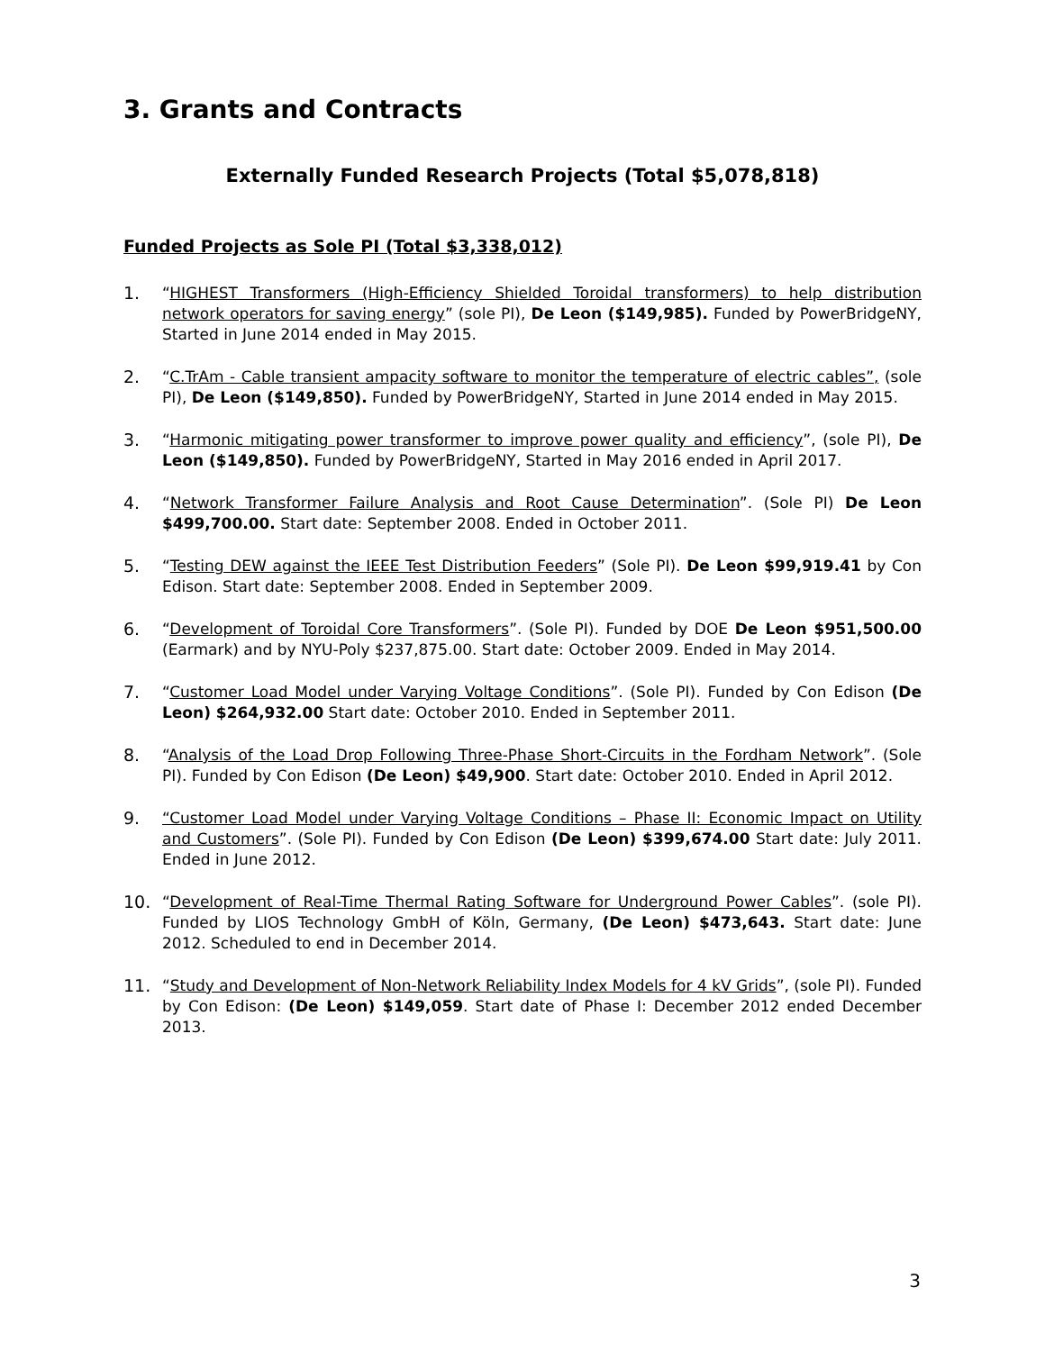3. Grants and Contracts
Externally Funded Research Projects (Total $5,078,818)
Funded Projects as Sole PI (Total $3,338,012)
1. “HIGHEST Transformers (High-Efficiency Shielded Toroidal transformers) to help distribution network operators for saving energy” (sole PI), De Leon ($149,985). Funded by PowerBridgeNY, Started in June 2014 ended in May 2015.
2. “C.TrAm - Cable transient ampacity software to monitor the temperature of electric cables”, (sole PI), De Leon ($149,850). Funded by PowerBridgeNY, Started in June 2014 ended in May 2015.
3. “Harmonic mitigating power transformer to improve power quality and efficiency”, (sole PI), De Leon ($149,850). Funded by PowerBridgeNY, Started in May 2016 ended in April 2017.
4. “Network Transformer Failure Analysis and Root Cause Determination”. (Sole PI) De Leon $499,700.00. Start date: September 2008. Ended in October 2011.
5. “Testing DEW against the IEEE Test Distribution Feeders” (Sole PI). De Leon $99,919.41 by Con Edison. Start date: September 2008. Ended in September 2009.
6. “Development of Toroidal Core Transformers”. (Sole PI). Funded by DOE De Leon $951,500.00 (Earmark) and by NYU-Poly $237,875.00. Start date: October 2009. Ended in May 2014.
7. “Customer Load Model under Varying Voltage Conditions”. (Sole PI). Funded by Con Edison (De Leon) $264,932.00 Start date: October 2010. Ended in September 2011.
8. “Analysis of the Load Drop Following Three-Phase Short-Circuits in the Fordham Network”. (Sole PI). Funded by Con Edison (De Leon) $49,900. Start date: October 2010. Ended in April 2012.
9. “Customer Load Model under Varying Voltage Conditions – Phase II: Economic Impact on Utility and Customers”. (Sole PI). Funded by Con Edison (De Leon) $399,674.00 Start date: July 2011. Ended in June 2012.
10. “Development of Real-Time Thermal Rating Software for Underground Power Cables”. (sole PI). Funded by LIOS Technology GmbH of Köln, Germany, (De Leon) $473,643. Start date: June 2012. Scheduled to end in December 2014.
11. “Study and Development of Non-Network Reliability Index Models for 4 kV Grids”, (sole PI). Funded by Con Edison: (De Leon) $149,059. Start date of Phase I: December 2012 ended December 2013.
3